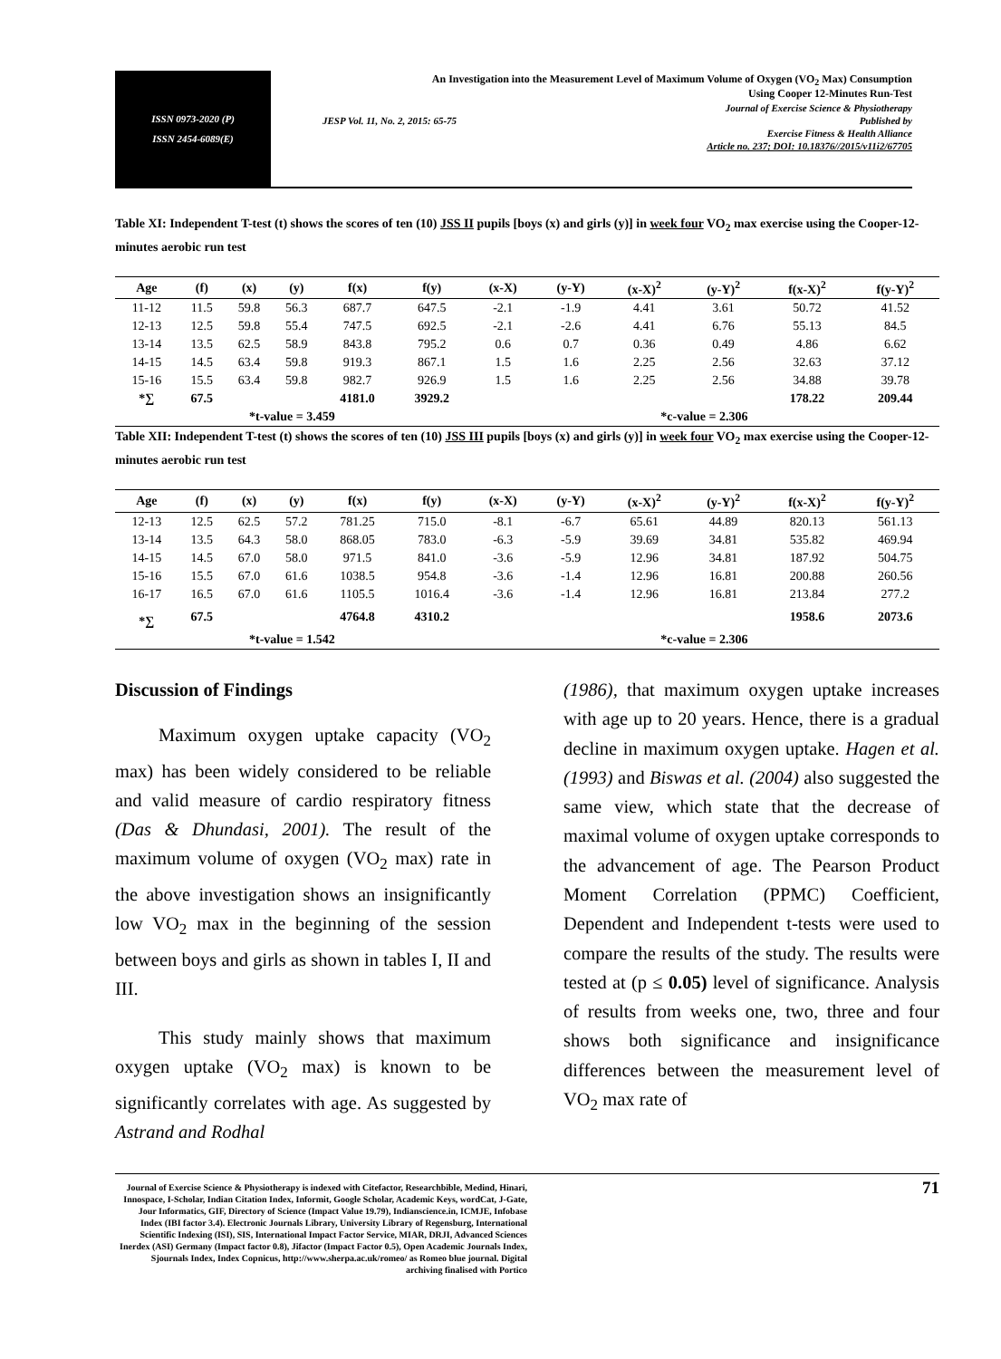ISSN 0973-2020 (P)
ISSN 2454-6089(E)
An Investigation into the Measurement Level of Maximum Volume of Oxygen (VO<sub>2</sub> Max) Consumption
Using Cooper 12-Minutes Run-Test
Journal of Exercise Science & Physiotherapy
JESP Vol. 11, No. 2, 2015: 65-75 Published by
Exercise Fitness & Health Alliance
Article no. 237; DOI: 10.18376//2015/v11i2/67705
Table XI: Independent T-test (t) shows the scores of ten (10) JSS II pupils [boys (x) and girls (y)] in week four VO<sub>2</sub> max exercise using the Cooper-12-minutes aerobic run test
| Age | (f) | (x) | (y) | f(x) | f(y) | (x-X) | (y-Y) | (x-X)<sup>2</sup> | (y-Y)<sup>2</sup> | f(x-X)<sup>2</sup> | f(y-Y)<sup>2</sup> |
| --- | --- | --- | --- | --- | --- | --- | --- | --- | --- | --- | --- |
| 11-12 | 11.5 | 59.8 | 56.3 | 687.7 | 647.5 | -2.1 | -1.9 | 4.41 | 3.61 | 50.72 | 41.52 |
| 12-13 | 12.5 | 59.8 | 55.4 | 747.5 | 692.5 | -2.1 | -2.6 | 4.41 | 6.76 | 55.13 | 84.5 |
| 13-14 | 13.5 | 62.5 | 58.9 | 843.8 | 795.2 | 0.6 | 0.7 | 0.36 | 0.49 | 4.86 | 6.62 |
| 14-15 | 14.5 | 63.4 | 59.8 | 919.3 | 867.1 | 1.5 | 1.6 | 2.25 | 2.56 | 32.63 | 37.12 |
| 15-16 | 15.5 | 63.4 | 59.8 | 982.7 | 926.9 | 1.5 | 1.6 | 2.25 | 2.56 | 34.88 | 39.78 |
| *∑ | 67.5 | | | 4181.0 | 3929.2 | | | | | 178.22 | 209.44 |
| *t-value = 3.459 | | | | | | *c-value = 2.306 | | | | | |
Table XII: Independent T-test (t) shows the scores of ten (10) JSS III pupils [boys (x) and girls (y)] in week four VO<sub>2</sub> max exercise using the Cooper-12-minutes aerobic run test
| Age | (f) | (x) | (y) | f(x) | f(y) | (x-X) | (y-Y) | (x-X)<sup>2</sup> | (y-Y)<sup>2</sup> | f(x-X)<sup>2</sup> | f(y-Y)<sup>2</sup> |
| --- | --- | --- | --- | --- | --- | --- | --- | --- | --- | --- | --- |
| 12-13 | 12.5 | 62.5 | 57.2 | 781.25 | 715.0 | -8.1 | -6.7 | 65.61 | 44.89 | 820.13 | 561.13 |
| 13-14 | 13.5 | 64.3 | 58.0 | 868.05 | 783.0 | -6.3 | -5.9 | 39.69 | 34.81 | 535.82 | 469.94 |
| 14-15 | 14.5 | 67.0 | 58.0 | 971.5 | 841.0 | -3.6 | -5.9 | 12.96 | 34.81 | 187.92 | 504.75 |
| 15-16 | 15.5 | 67.0 | 61.6 | 1038.5 | 954.8 | -3.6 | -1.4 | 12.96 | 16.81 | 200.88 | 260.56 |
| 16-17 | 16.5 | 67.0 | 61.6 | 1105.5 | 1016.4 | -3.6 | -1.4 | 12.96 | 16.81 | 213.84 | 277.2 |
| *∑ | 67.5 | | | 4764.8 | 4310.2 | | | | | 1958.6 | 2073.6 |
| *t-value = 1.542 | | | | | | *c-value = 2.306 | | | | | |
Discussion of Findings
Maximum oxygen uptake capacity (VO<sub>2</sub> max) has been widely considered to be reliable and valid measure of cardio respiratory fitness (Das & Dhundasi, 2001). The result of the maximum volume of oxygen (VO<sub>2</sub> max) rate in the above investigation shows an insignificantly low VO<sub>2</sub> max in the beginning of the session between boys and girls as shown in tables I, II and III.
This study mainly shows that maximum oxygen uptake (VO<sub>2</sub> max) is known to be significantly correlates with age. As suggested by Astrand and Rodhal
(1986), that maximum oxygen uptake increases with age up to 20 years. Hence, there is a gradual decline in maximum oxygen uptake. Hagen et al. (1993) and Biswas et al. (2004) also suggested the same view, which state that the decrease of maximal volume of oxygen uptake corresponds to the advancement of age. The Pearson Product Moment Correlation (PPMC) Coefficient, Dependent and Independent t-tests were used to compare the results of the study. The results were tested at (p ≤ 0.05) level of significance. Analysis of results from weeks one, two, three and four shows both significance and insignificance differences between the measurement level of VO<sub>2</sub> max rate of
Journal of Exercise Science & Physiotherapy is indexed with Citefactor, Researchbible, Medind, Hinari, Innospace, I-Scholar, Indian Citation Index, Informit, Google Scholar, Academic Keys, wordCat, J-Gate, Jour Informatics, GIF, Directory of Science (Impact Value 19.79), Indianscience.in, ICMJE, Infobase Index (IBI factor 3.4). Electronic Journals Library, University Library of Regensburg, International Scientific Indexing (ISI), SIS, International Impact Factor Service, MIAR, DRJI, Advanced Sciences Inerdex (ASI) Germany (Impact factor 0.8), Jifactor (Impact Factor 0.5), Open Academic Journals Index, Sjournals Index, Index Copnicus, http://www.sherpa.ac.uk/romeo/ as Romeo blue journal. Digital archiving finalised with Portico
71